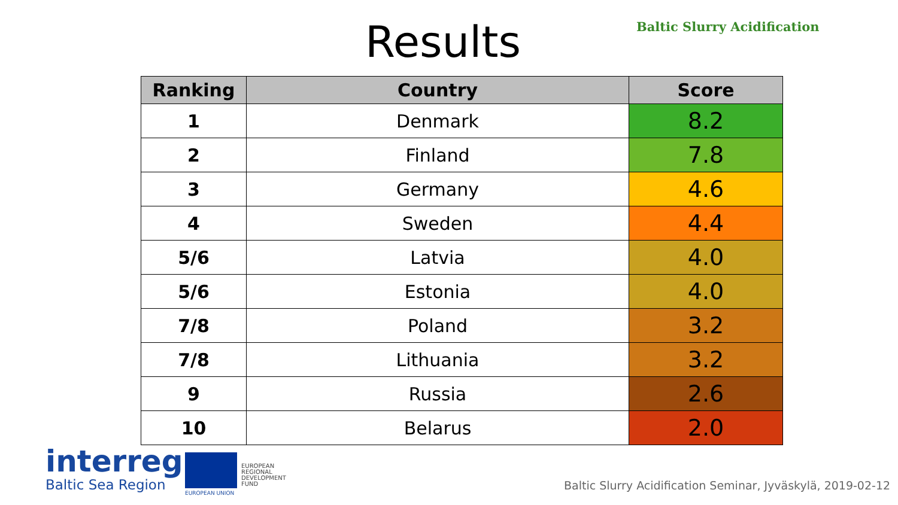Results
Baltic Slurry Acidification
| Ranking | Country | Score |
| --- | --- | --- |
| 1 | Denmark | 8.2 |
| 2 | Finland | 7.8 |
| 3 | Germany | 4.6 |
| 4 | Sweden | 4.4 |
| 5/6 | Latvia | 4.0 |
| 5/6 | Estonia | 4.0 |
| 7/8 | Poland | 3.2 |
| 7/8 | Lithuania | 3.2 |
| 9 | Russia | 2.6 |
| 10 | Belarus | 2.0 |
interreg
Baltic Sea Region
EUROPEAN
REGIONAL
DEVELOPMENT
FUND
EUROPEAN UNION
Baltic Slurry Acidification Seminar, Jyväskylä, 2019-02-12